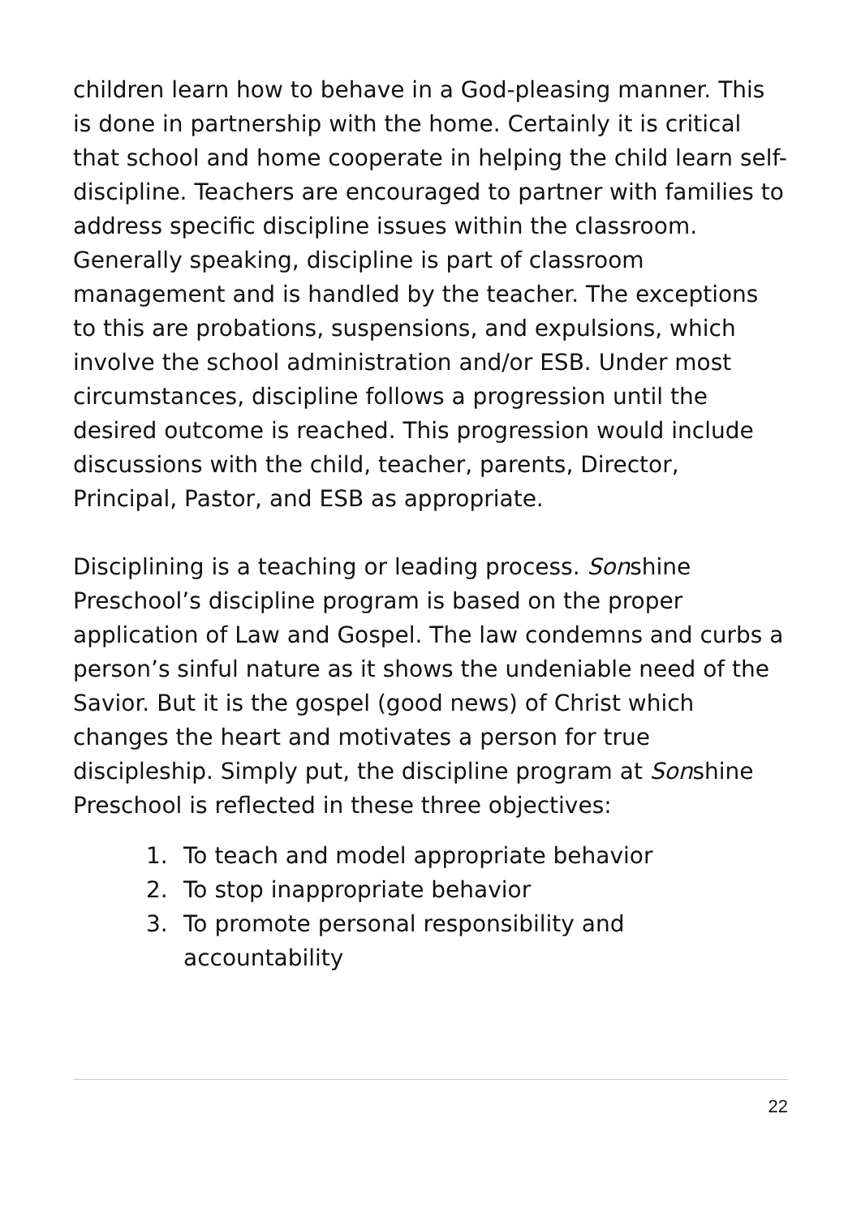children learn how to behave in a God-pleasing manner. This is done in partnership with the home. Certainly it is critical that school and home cooperate in helping the child learn self-discipline. Teachers are encouraged to partner with families to address specific discipline issues within the classroom.
Generally speaking, discipline is part of classroom management and is handled by the teacher. The exceptions to this are probations, suspensions, and expulsions, which involve the school administration and/or ESB. Under most circumstances, discipline follows a progression until the desired outcome is reached. This progression would include discussions with the child, teacher, parents, Director, Principal, Pastor, and ESB as appropriate.
Disciplining is a teaching or leading process. Sonshine Preschool’s discipline program is based on the proper application of Law and Gospel. The law condemns and curbs a person’s sinful nature as it shows the undeniable need of the Savior. But it is the gospel (good news) of Christ which changes the heart and motivates a person for true discipleship. Simply put, the discipline program at Sonshine Preschool is reflected in these three objectives:
1. To teach and model appropriate behavior
2. To stop inappropriate behavior
3. To promote personal responsibility and accountability
22